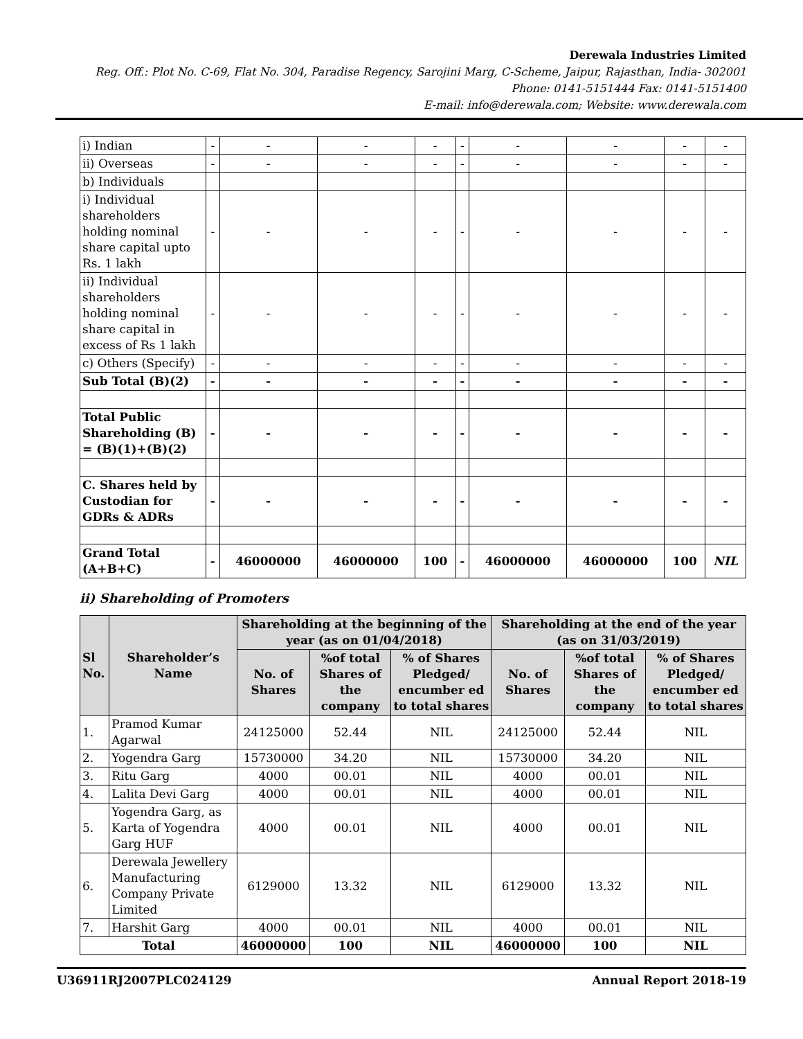Derewala Industries Limited
Reg. Off.: Plot No. C-69, Flat No. 304, Paradise Regency, Sarojini Marg, C-Scheme, Jaipur, Rajasthan, India- 302001
Phone: 0141-5151444 Fax: 0141-5151400
E-mail: info@derewala.com; Website: www.derewala.com
| i) Indian | - | - | - | - | - | - | - | - | - |
| ii) Overseas | - | - | - | - | - | - | - | - | - |
| b) Individuals | | | | | | | | | |
| i) Individual shareholders holding nominal share capital upto Rs. 1 lakh | - | - | - | - | - | - | - | - | - |
| ii) Individual shareholders holding nominal share capital in excess of Rs 1 lakh | - | - | - | - | - | - | - | - | - |
| c) Others (Specify) | - | - | - | - | - | - | - | - | - |
| Sub Total (B)(2) | - | - | - | - | - | - | - | - | - |
| Total Public Shareholding (B) = (B)(1)+(B)(2) | - | - | - | - | - | - | - | - | - |
| C. Shares held by Custodian for GDRs & ADRs | - | - | - | - | - | - | - | - | - |
| Grand Total (A+B+C) | - | 46000000 | 46000000 | 100 | - | 46000000 | 46000000 | 100 | NIL |
ii) Shareholding of Promoters
| Sl No. | Shareholder’s Name | Shareholding at the beginning of the year (as on 01/04/2018) | | | Shareholding at the end of the year (as on 31/03/2019) | | |
| --- | --- | --- | --- | --- | --- | --- | --- |
| | | No. of Shares | %of total Shares of the company | % of Shares Pledged/ encumber ed to total shares | No. of Shares | %of total Shares of the company | % of Shares Pledged/ encumber ed to total shares |
| 1. | Pramod Kumar Agarwal | 24125000 | 52.44 | NIL | 24125000 | 52.44 | NIL |
| 2. | Yogendra Garg | 15730000 | 34.20 | NIL | 15730000 | 34.20 | NIL |
| 3. | Ritu Garg | 4000 | 00.01 | NIL | 4000 | 00.01 | NIL |
| 4. | Lalita Devi Garg | 4000 | 00.01 | NIL | 4000 | 00.01 | NIL |
| 5. | Yogendra Garg, as Karta of Yogendra Garg HUF | 4000 | 00.01 | NIL | 4000 | 00.01 | NIL |
| 6. | Derewala Jewellery Manufacturing Company Private Limited | 6129000 | 13.32 | NIL | 6129000 | 13.32 | NIL |
| 7. | Harshit Garg | 4000 | 00.01 | NIL | 4000 | 00.01 | NIL |
| Total | | 46000000 | 100 | NIL | 46000000 | 100 | NIL |
U36911RJ2007PLC024129 Annual Report 2018-19